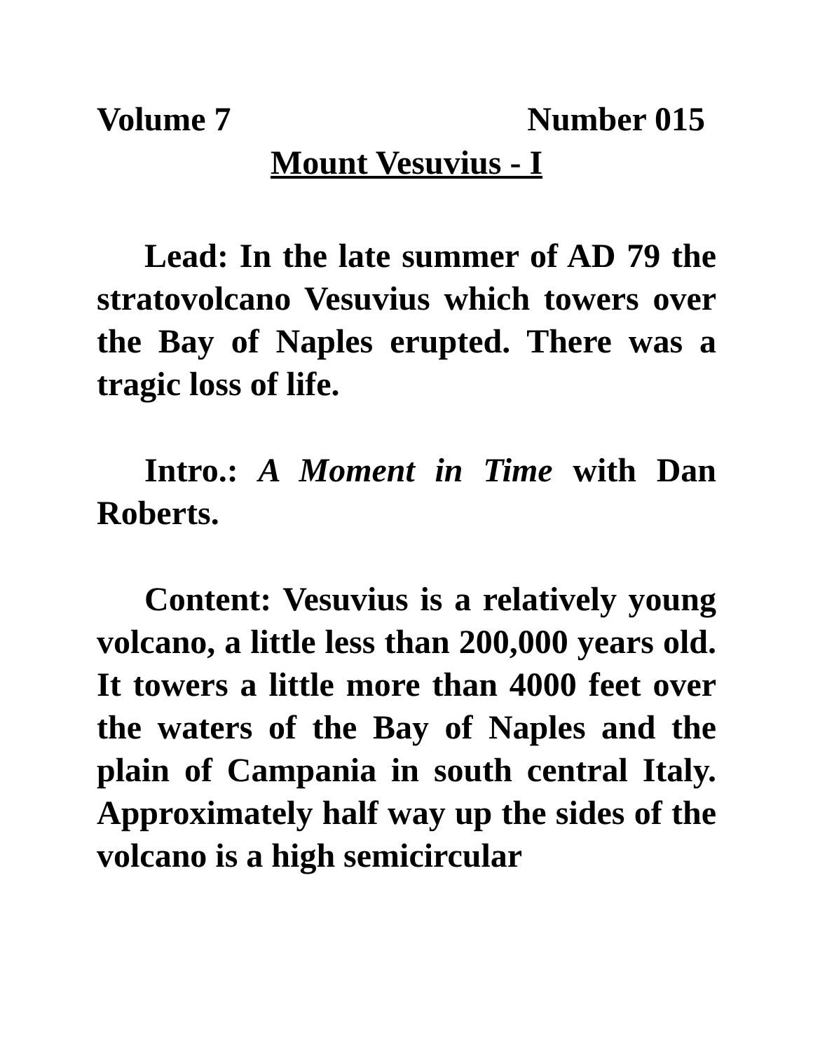Volume 7 Number 015
Mount Vesuvius - I
Lead: In the late summer of AD 79 the stratovolcano Vesuvius which towers over the Bay of Naples erupted. There was a tragic loss of life.
Intro.: A Moment in Time with Dan Roberts.
Content: Vesuvius is a relatively young volcano, a little less than 200,000 years old. It towers a little more than 4000 feet over the waters of the Bay of Naples and the plain of Campania in south central Italy. Approximately half way up the sides of the volcano is a high semicircular